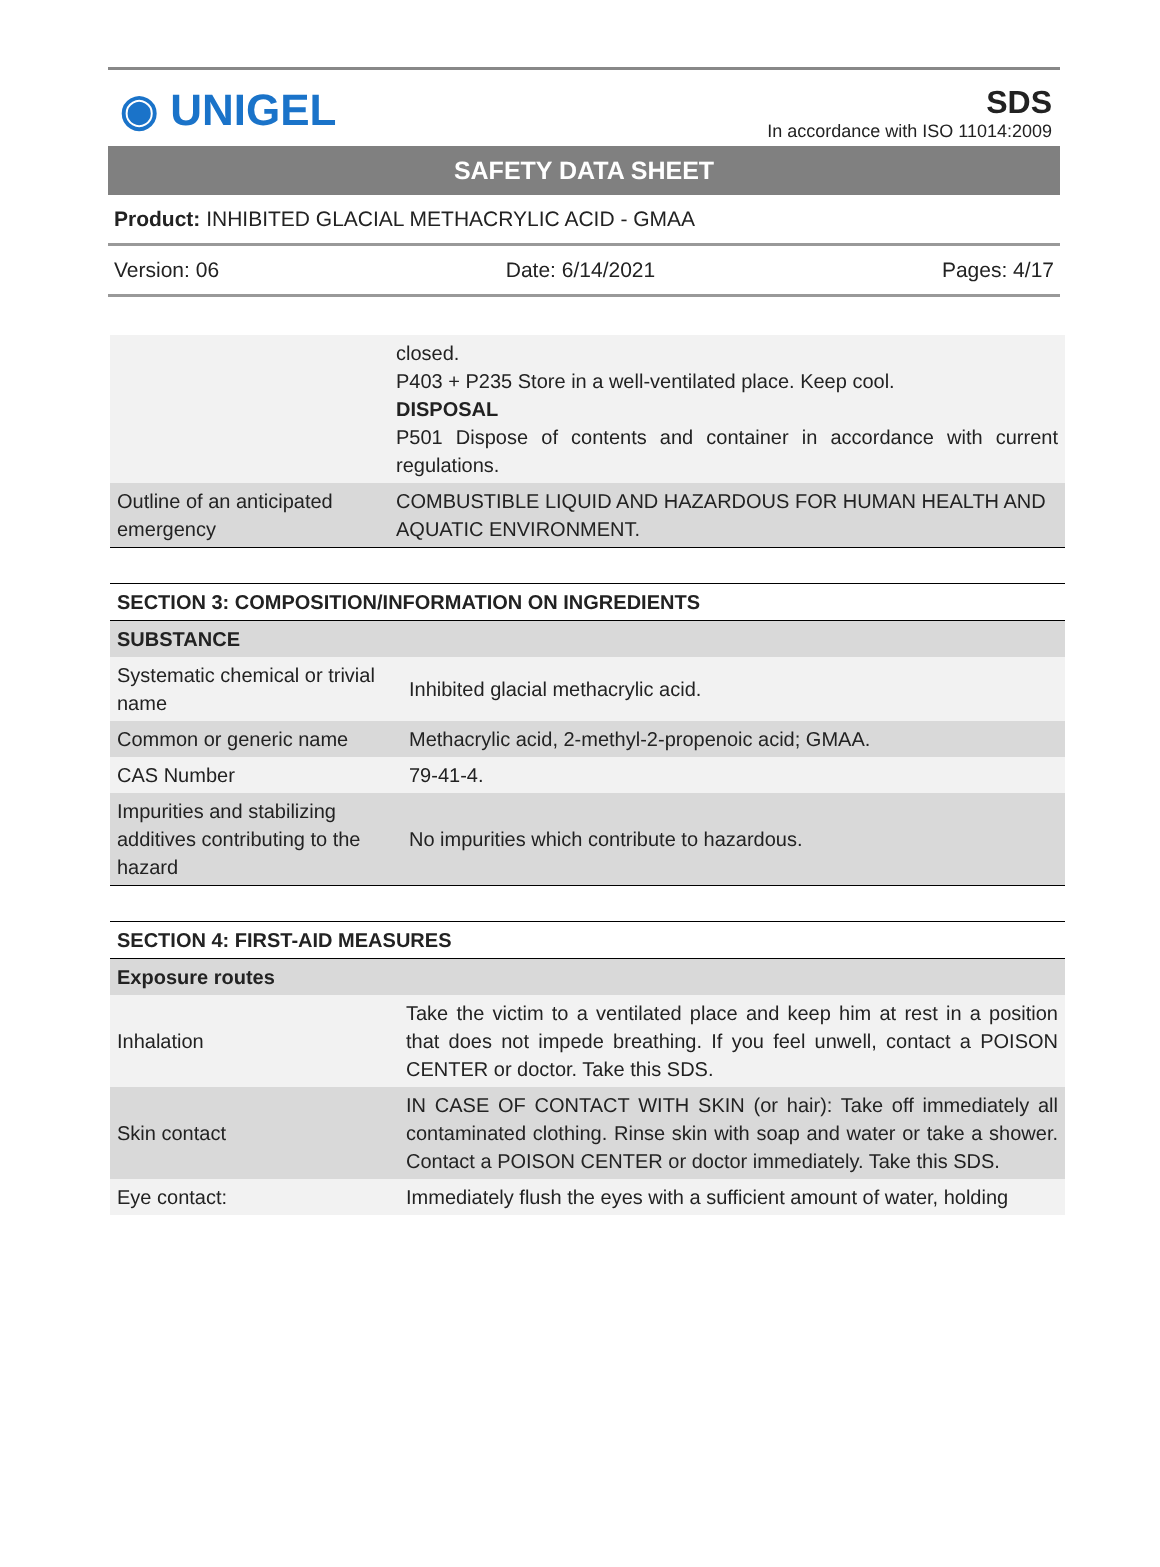◉ UNIGEL
SDS
In accordance with ISO 11014:2009
SAFETY DATA SHEET
Product: INHIBITED GLACIAL METHACRYLIC ACID - GMAA
Version: 06 Date: 6/14/2021 Pages: 4/17
| | closed. P403 + P235 Store in a well-ventilated place. Keep cool. DISPOSAL P501 Dispose of contents and container in accordance with current regulations. |
| Outline of an anticipated emergency | COMBUSTIBLE LIQUID AND HAZARDOUS FOR HUMAN HEALTH AND AQUATIC ENVIRONMENT. |
| SECTION 3: COMPOSITION/INFORMATION ON INGREDIENTS | |
| SUBSTANCE | |
| Systematic chemical or trivial name | Inhibited glacial methacrylic acid. |
| Common or generic name | Methacrylic acid, 2-methyl-2-propenoic acid; GMAA. |
| CAS Number | 79-41-4. |
| Impurities and stabilizing additives contributing to the hazard | No impurities which contribute to hazardous. |
| SECTION 4: FIRST-AID MEASURES | |
| Exposure routes | |
| Inhalation | Take the victim to a ventilated place and keep him at rest in a position that does not impede breathing. If you feel unwell, contact a POISON CENTER or doctor. Take this SDS. |
| Skin contact | IN CASE OF CONTACT WITH SKIN (or hair): Take off immediately all contaminated clothing. Rinse skin with soap and water or take a shower. Contact a POISON CENTER or doctor immediately. Take this SDS. |
| Eye contact: | Immediately flush the eyes with a sufficient amount of water, holding |